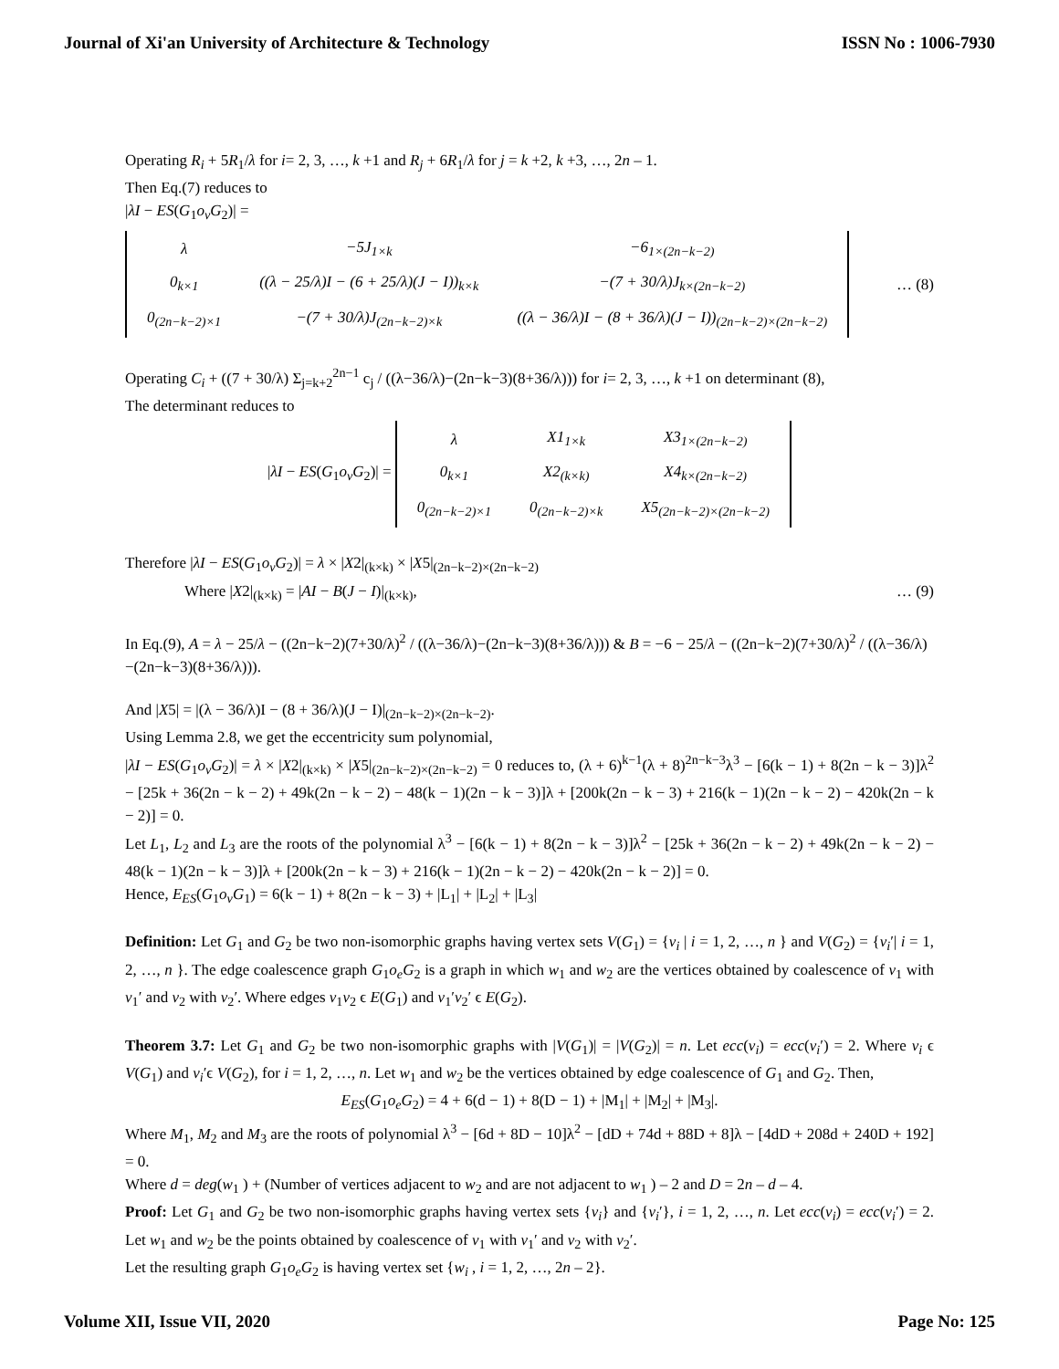Journal of Xi'an University of Architecture & Technology ISSN No : 1006-7930
Operating R<sub>i</sub> + 5R<sub>1</sub>/λ for i= 2, 3, …, k +1 and R<sub>j</sub> + 6R<sub>1</sub>/λ for j = k +2, k +3, …, 2n – 1.
Then Eq.(7) reduces to
|λI − ES(G<sub>1</sub>o<sub>v</sub>G<sub>2</sub>)| =
| λ | −5J<sub>1×k</sub> | −6<sub>1×(2n−k−2)</sub> |
| 0<sub>k×1</sub> | ((λ − 25/λ)I − (6 + 25/λ)(J − I))<sub>k×k</sub> | −(7 + 30/λ)J<sub>k×(2n−k−2)</sub> |
| 0<sub>(2n−k−2)×1</sub> | −(7 + 30/λ)J<sub>(2n−k−2)×k</sub> | ((λ − 36/λ)I − (8 + 36/λ)(J − I))<sub>(2n−k−2)×(2n−k−2)</sub> |
… (8)
Operating C<sub>i</sub> + ((7 + 30/λ) Σ<sub>j=k+2</sub><sup>2n−1</sup> c<sub>j</sub> / ((λ−36/λ)−(2n−k−3)(8+36/λ))) for i= 2, 3, …, k +1 on determinant (8),
The determinant reduces to
|λI − ES(G<sub>1</sub>o<sub>v</sub>G<sub>2</sub>)| =
| λ | X1<sub>1×k</sub> | X3<sub>1×(2n−k−2)</sub> |
| 0<sub>k×1</sub> | X2<sub>(k×k)</sub> | X4<sub>k×(2n−k−2)</sub> |
| 0<sub>(2n−k−2)×1</sub> | 0<sub>(2n−k−2)×k</sub> | X5<sub>(2n−k−2)×(2n−k−2)</sub> |
Therefore |λI − ES(G<sub>1</sub>o<sub>v</sub>G<sub>2</sub>)| = λ × |X2|<sub>(k×k)</sub> × |X5|<sub>(2n−k−2)×(2n−k−2)</sub>
Where |X2|<sub>(k×k)</sub> = |AI − B(J − I)|<sub>(k×k)</sub>, … (9)
In Eq.(9), A = λ − 25/λ − ((2n−k−2)(7+30/λ)<sup>2</sup> / ((λ−36/λ)−(2n−k−3)(8+36/λ))) & B = −6 − 25/λ − ((2n−k−2)(7+30/λ)<sup>2</sup> / ((λ−36/λ)−(2n−k−3)(8+36/λ))).
And |X5| = |(λ − 36/λ)I − (8 + 36/λ)(J − I)|<sub>(2n−k−2)×(2n−k−2)</sub>.
Using Lemma 2.8, we get the eccentricity sum polynomial,
|λI − ES(G<sub>1</sub>o<sub>v</sub>G<sub>2</sub>)| = λ × |X2|<sub>(k×k)</sub> × |X5|<sub>(2n−k−2)×(2n−k−2)</sub> = 0 reduces to, (λ + 6)<sup>k−1</sup>(λ + 8)<sup>2n−k−3</sup>λ<sup>3</sup> − [6(k − 1) + 8(2n − k − 3)]λ<sup>2</sup> − [25k + 36(2n − k − 2) + 49k(2n − k − 2) − 48(k − 1)(2n − k − 3)]λ + [200k(2n − k − 3) + 216(k − 1)(2n − k − 2) − 420k(2n − k − 2)] = 0.
Let L<sub>1</sub>, L<sub>2</sub> and L<sub>3</sub> are the roots of the polynomial λ<sup>3</sup> − [6(k − 1) + 8(2n − k − 3)]λ<sup>2</sup> − [25k + 36(2n − k − 2) + 49k(2n − k − 2) − 48(k − 1)(2n − k − 3)]λ + [200k(2n − k − 3) + 216(k − 1)(2n − k − 2) − 420k(2n − k − 2)] = 0.
Hence, E<sub>ES</sub>(G<sub>1</sub>o<sub>v</sub>G<sub>1</sub>) = 6(k − 1) + 8(2n − k − 3) + |L<sub>1</sub>| + |L<sub>2</sub>| + |L<sub>3</sub>|
Definition: Let G<sub>1</sub> and G<sub>2</sub> be two non-isomorphic graphs having vertex sets V(G<sub>1</sub>) = {v<sub>i</sub> | i = 1, 2, …, n } and V(G<sub>2</sub>) = {v<sub>i</sub>′| i = 1, 2, …, n }. The edge coalescence graph G<sub>1</sub>o<sub>e</sub>G<sub>2</sub> is a graph in which w<sub>1</sub> and w<sub>2</sub> are the vertices obtained by coalescence of v<sub>1</sub> with v<sub>1</sub>′ and v<sub>2</sub> with v<sub>2</sub>′. Where edges v<sub>1</sub>v<sub>2</sub> ϵ E(G<sub>1</sub>) and v<sub>1</sub>′v<sub>2</sub>′ ϵ E(G<sub>2</sub>).
Theorem 3.7: Let G<sub>1</sub> and G<sub>2</sub> be two non-isomorphic graphs with |V(G<sub>1</sub>)| = |V(G<sub>2</sub>)| = n. Let ecc(v<sub>i</sub>) = ecc(v<sub>i</sub>′) = 2. Where v<sub>i</sub> ϵ V(G<sub>1</sub>) and v<sub>i</sub>′ϵ V(G<sub>2</sub>), for i = 1, 2, …, n. Let w<sub>1</sub> and w<sub>2</sub> be the vertices obtained by edge coalescence of G<sub>1</sub> and G<sub>2</sub>. Then,
E<sub>ES</sub>(G<sub>1</sub>o<sub>e</sub>G<sub>2</sub>) = 4 + 6(d − 1) + 8(D − 1) + |M<sub>1</sub>| + |M<sub>2</sub>| + |M<sub>3</sub>|.
Where M<sub>1</sub>, M<sub>2</sub> and M<sub>3</sub> are the roots of polynomial λ<sup>3</sup> − [6d + 8D − 10]λ<sup>2</sup> − [dD + 74d + 88D + 8]λ − [4dD + 208d + 240D + 192] = 0.
Where d = deg(w<sub>1</sub> ) + (Number of vertices adjacent to w<sub>2</sub> and are not adjacent to w<sub>1</sub> ) – 2 and D = 2n – d – 4.
Proof: Let G<sub>1</sub> and G<sub>2</sub> be two non-isomorphic graphs having vertex sets {v<sub>i</sub>} and {v<sub>i</sub>′}, i = 1, 2, …, n. Let ecc(v<sub>i</sub>) = ecc(v<sub>i</sub>′) = 2. Let w<sub>1</sub> and w<sub>2</sub> be the points obtained by coalescence of v<sub>1</sub> with v<sub>1</sub>′ and v<sub>2</sub> with v<sub>2</sub>′.
Let the resulting graph G<sub>1</sub>o<sub>e</sub>G<sub>2</sub> is having vertex set {w<sub>i</sub> , i = 1, 2, …, 2n – 2}.
Volume XII, Issue VII, 2020 Page No: 125